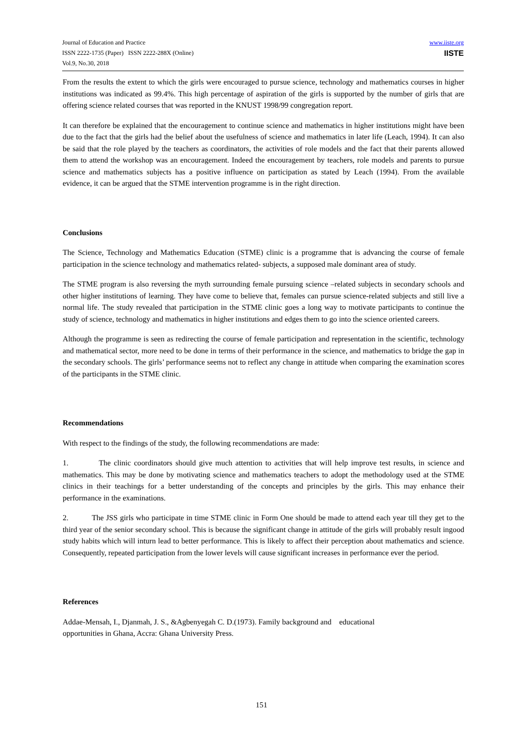Journal of Education and Practice
ISSN 2222-1735 (Paper) ISSN 2222-288X (Online)
Vol.9, No.30, 2018
www.iiste.org
IISTE
From the results the extent to which the girls were encouraged to pursue science, technology and mathematics courses in higher institutions was indicated as 99.4%. This high percentage of aspiration of the girls is supported by the number of girls that are offering science related courses that was reported in the KNUST 1998/99 congregation report.
It can therefore be explained that the encouragement to continue science and mathematics in higher institutions might have been due to the fact that the girls had the belief about the usefulness of science and mathematics in later life (Leach, 1994). It can also be said that the role played by the teachers as coordinators, the activities of role models and the fact that their parents allowed them to attend the workshop was an encouragement. Indeed the encouragement by teachers, role models and parents to pursue science and mathematics subjects has a positive influence on participation as stated by Leach (1994). From the available evidence, it can be argued that the STME intervention programme is in the right direction.
Conclusions
The Science, Technology and Mathematics Education (STME) clinic is a programme that is advancing the course of female participation in the science technology and mathematics related- subjects, a supposed male dominant area of study.
The STME program is also reversing the myth surrounding female pursuing science –related subjects in secondary schools and other higher institutions of learning. They have come to believe that, females can pursue science-related subjects and still live a normal life. The study revealed that participation in the STME clinic goes a long way to motivate participants to continue the study of science, technology and mathematics in higher institutions and edges them to go into the science oriented careers.
Although the programme is seen as redirecting the course of female participation and representation in the scientific, technology and mathematical sector, more need to be done in terms of their performance in the science, and mathematics to bridge the gap in the secondary schools. The girls’ performance seems not to reflect any change in attitude when comparing the examination scores of the participants in the STME clinic.
Recommendations
With respect to the findings of the study, the following recommendations are made:
1. The clinic coordinators should give much attention to activities that will help improve test results, in science and mathematics. This may be done by motivating science and mathematics teachers to adopt the methodology used at the STME clinics in their teachings for a better understanding of the concepts and principles by the girls. This may enhance their performance in the examinations.
2. The JSS girls who participate in time STME clinic in Form One should be made to attend each year till they get to the third year of the senior secondary school. This is because the significant change in attitude of the girls will probably result ingood study habits which will inturn lead to better performance. This is likely to affect their perception about mathematics and science. Consequently, repeated participation from the lower levels will cause significant increases in performance ever the period.
References
Addae-Mensah, I., Djanmah, J. S., &Agbenyegah C. D.(1973). Family background and educational
opportunities in Ghana, Accra: Ghana University Press.
151